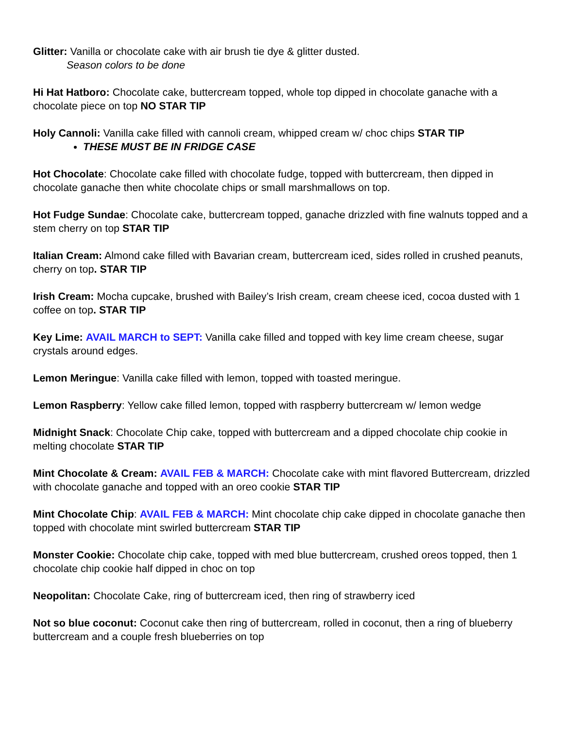Glitter: Vanilla or chocolate cake with air brush tie dye & glitter dusted.
Season colors to be done
Hi Hat Hatboro: Chocolate cake, buttercream topped, whole top dipped in chocolate ganache with a chocolate piece on top NO STAR TIP
Holy Cannoli: Vanilla cake filled with cannoli cream, whipped cream w/ choc chips STAR TIP
THESE MUST BE IN FRIDGE CASE
Hot Chocolate: Chocolate cake filled with chocolate fudge, topped with buttercream, then dipped in chocolate ganache then white chocolate chips or small marshmallows on top.
Hot Fudge Sundae: Chocolate cake, buttercream topped, ganache drizzled with fine walnuts topped and a stem cherry on top STAR TIP
Italian Cream: Almond cake filled with Bavarian cream, buttercream iced, sides rolled in crushed peanuts, cherry on top. STAR TIP
Irish Cream: Mocha cupcake, brushed with Bailey’s Irish cream, cream cheese iced, cocoa dusted with 1 coffee on top. STAR TIP
Key Lime: AVAIL MARCH to SEPT: Vanilla cake filled and topped with key lime cream cheese, sugar crystals around edges.
Lemon Meringue: Vanilla cake filled with lemon, topped with toasted meringue.
Lemon Raspberry: Yellow cake filled lemon, topped with raspberry buttercream w/ lemon wedge
Midnight Snack: Chocolate Chip cake, topped with buttercream and a dipped chocolate chip cookie in melting chocolate STAR TIP
Mint Chocolate & Cream: AVAIL FEB & MARCH: Chocolate cake with mint flavored Buttercream, drizzled with chocolate ganache and topped with an oreo cookie STAR TIP
Mint Chocolate Chip: AVAIL FEB & MARCH: Mint chocolate chip cake dipped in chocolate ganache then topped with chocolate mint swirled buttercream STAR TIP
Monster Cookie: Chocolate chip cake, topped with med blue buttercream, crushed oreos topped, then 1 chocolate chip cookie half dipped in choc on top
Neopolitan: Chocolate Cake, ring of buttercream iced, then ring of strawberry iced
Not so blue coconut: Coconut cake then ring of buttercream, rolled in coconut, then a ring of blueberry buttercream and a couple fresh blueberries on top